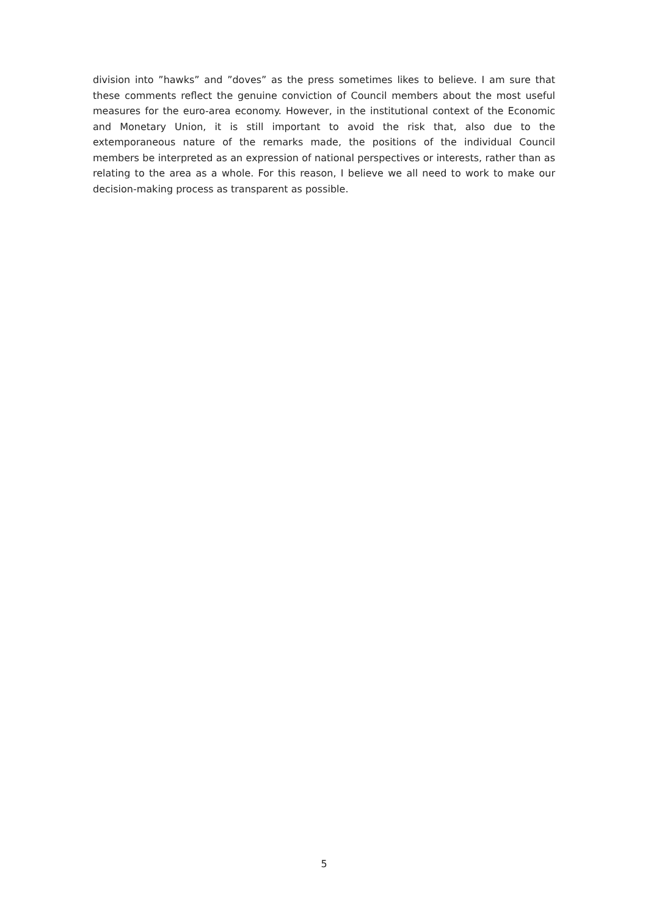division into ”hawks” and ”doves” as the press sometimes likes to believe. I am sure that these comments reflect the genuine conviction of Council members about the most useful measures for the euro-area economy. However, in the institutional context of the Economic and Monetary Union, it is still important to avoid the risk that, also due to the extemporaneous nature of the remarks made, the positions of the individual Council members be interpreted as an expression of national perspectives or interests, rather than as relating to the area as a whole. For this reason, I believe we all need to work to make our decision-making process as transparent as possible.
5